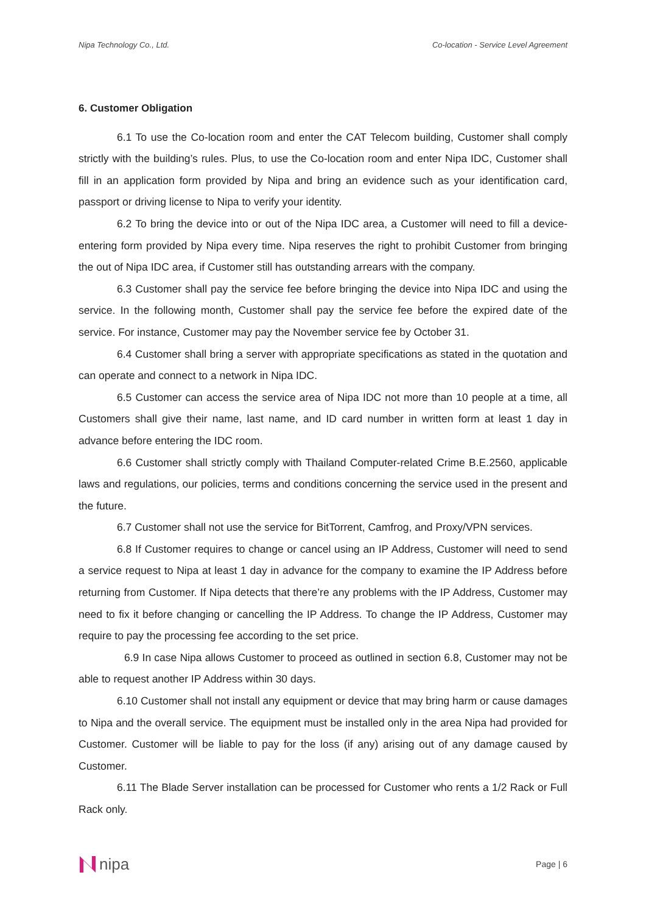Nipa Technology Co., Ltd. Co-location - Service Level Agreement
6. Customer Obligation
6.1 To use the Co-location room and enter the CAT Telecom building, Customer shall comply strictly with the building’s rules. Plus, to use the Co-location room and enter Nipa IDC, Customer shall fill in an application form provided by Nipa and bring an evidence such as your identification card, passport or driving license to Nipa to verify your identity.
6.2 To bring the device into or out of the Nipa IDC area, a Customer will need to fill a device-entering form provided by Nipa every time. Nipa reserves the right to prohibit Customer from bringing the out of Nipa IDC area, if Customer still has outstanding arrears with the company.
6.3 Customer shall pay the service fee before bringing the device into Nipa IDC and using the service. In the following month, Customer shall pay the service fee before the expired date of the service. For instance, Customer may pay the November service fee by October 31.
6.4 Customer shall bring a server with appropriate specifications as stated in the quotation and can operate and connect to a network in Nipa IDC.
6.5 Customer can access the service area of Nipa IDC not more than 10 people at a time, all Customers shall give their name, last name, and ID card number in written form at least 1 day in advance before entering the IDC room.
6.6 Customer shall strictly comply with Thailand Computer-related Crime B.E.2560, applicable laws and regulations, our policies, terms and conditions concerning the service used in the present and the future.
6.7 Customer shall not use the service for BitTorrent, Camfrog, and Proxy/VPN services.
6.8 If Customer requires to change or cancel using an IP Address, Customer will need to send a service request to Nipa at least 1 day in advance for the company to examine the IP Address before returning from Customer. If Nipa detects that there’re any problems with the IP Address, Customer may need to fix it before changing or cancelling the IP Address. To change the IP Address, Customer may require to pay the processing fee according to the set price.
6.9 In case Nipa allows Customer to proceed as outlined in section 6.8, Customer may not be able to request another IP Address within 30 days.
6.10 Customer shall not install any equipment or device that may bring harm or cause damages to Nipa and the overall service. The equipment must be installed only in the area Nipa had provided for Customer. Customer will be liable to pay for the loss (if any) arising out of any damage caused by Customer.
6.11 The Blade Server installation can be processed for Customer who rents a 1/2 Rack or Full Rack only.
nipa
Page | 6